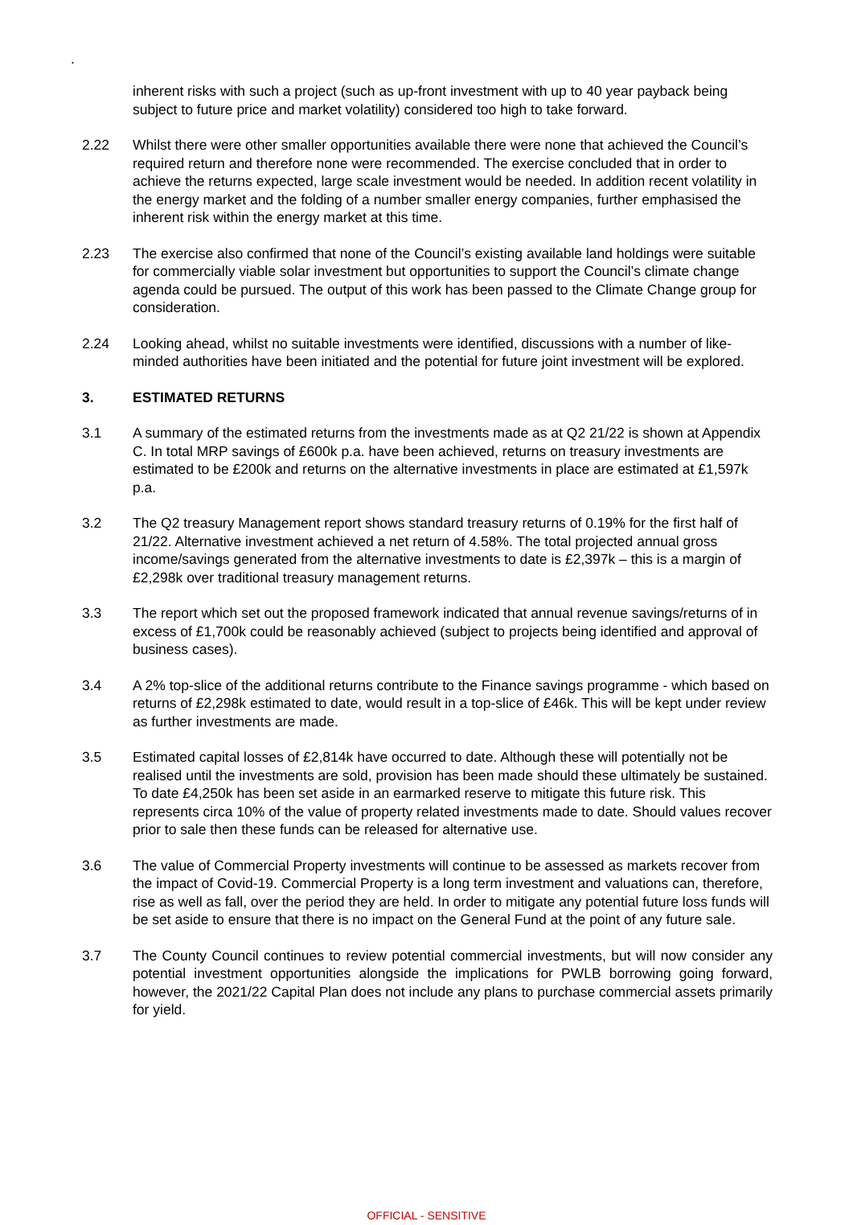.
inherent risks with such a project (such as up-front investment with up to 40 year payback being subject to future price and market volatility) considered too high to take forward.
2.22 Whilst there were other smaller opportunities available there were none that achieved the Council’s required return and therefore none were recommended. The exercise concluded that in order to achieve the returns expected, large scale investment would be needed. In addition recent volatility in the energy market and the folding of a number smaller energy companies, further emphasised the inherent risk within the energy market at this time.
2.23 The exercise also confirmed that none of the Council’s existing available land holdings were suitable for commercially viable solar investment but opportunities to support the Council’s climate change agenda could be pursued. The output of this work has been passed to the Climate Change group for consideration.
2.24 Looking ahead, whilst no suitable investments were identified, discussions with a number of like-minded authorities have been initiated and the potential for future joint investment will be explored.
3. ESTIMATED RETURNS
3.1 A summary of the estimated returns from the investments made as at Q2 21/22 is shown at Appendix C. In total MRP savings of £600k p.a. have been achieved, returns on treasury investments are estimated to be £200k and returns on the alternative investments in place are estimated at £1,597k p.a.
3.2 The Q2 treasury Management report shows standard treasury returns of 0.19% for the first half of 21/22. Alternative investment achieved a net return of 4.58%. The total projected annual gross income/savings generated from the alternative investments to date is £2,397k – this is a margin of £2,298k over traditional treasury management returns.
3.3 The report which set out the proposed framework indicated that annual revenue savings/returns of in excess of £1,700k could be reasonably achieved (subject to projects being identified and approval of business cases).
3.4 A 2% top-slice of the additional returns contribute to the Finance savings programme - which based on returns of £2,298k estimated to date, would result in a top-slice of £46k. This will be kept under review as further investments are made.
3.5 Estimated capital losses of £2,814k have occurred to date. Although these will potentially not be realised until the investments are sold, provision has been made should these ultimately be sustained. To date £4,250k has been set aside in an earmarked reserve to mitigate this future risk. This represents circa 10% of the value of property related investments made to date. Should values recover prior to sale then these funds can be released for alternative use.
3.6 The value of Commercial Property investments will continue to be assessed as markets recover from the impact of Covid-19. Commercial Property is a long term investment and valuations can, therefore, rise as well as fall, over the period they are held. In order to mitigate any potential future loss funds will be set aside to ensure that there is no impact on the General Fund at the point of any future sale.
3.7 The County Council continues to review potential commercial investments, but will now consider any potential investment opportunities alongside the implications for PWLB borrowing going forward, however, the 2021/22 Capital Plan does not include any plans to purchase commercial assets primarily for yield.
OFFICIAL - SENSITIVE